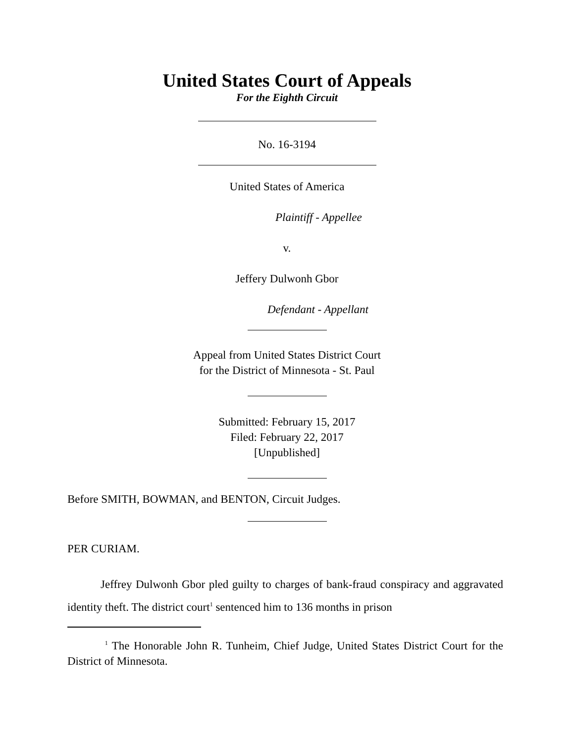United States Court of Appeals
For the Eighth Circuit
No. 16-3194
United States of America
Plaintiff - Appellee
v.
Jeffery Dulwonh Gbor
Defendant - Appellant
Appeal from United States District Court
for the District of Minnesota - St. Paul
Submitted: February 15, 2017
Filed: February 22, 2017
[Unpublished]
Before SMITH, BOWMAN, and BENTON, Circuit Judges.
PER CURIAM.
Jeffrey Dulwonh Gbor pled guilty to charges of bank-fraud conspiracy and aggravated identity theft. The district court<sup>1</sup> sentenced him to 136 months in prison
<sup>1</sup> The Honorable John R. Tunheim, Chief Judge, United States District Court for the District of Minnesota.